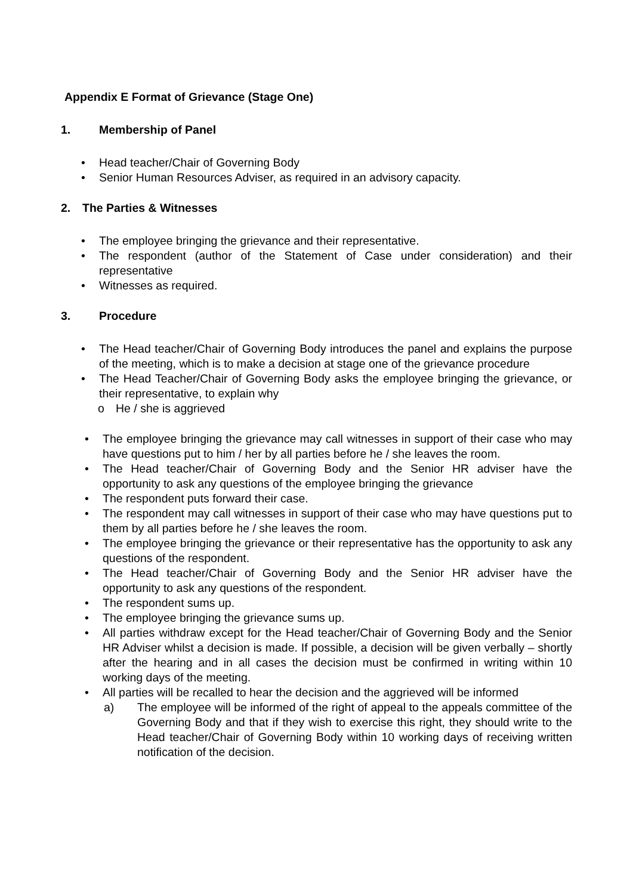Appendix E Format of Grievance (Stage One)
1. Membership of Panel
• Head teacher/Chair of Governing Body
• Senior Human Resources Adviser, as required in an advisory capacity.
2. The Parties & Witnesses
• The employee bringing the grievance and their representative.
• The respondent (author of the Statement of Case under consideration) and their representative
• Witnesses as required.
3. Procedure
• The Head teacher/Chair of Governing Body introduces the panel and explains the purpose of the meeting, which is to make a decision at stage one of the grievance procedure
• The Head Teacher/Chair of Governing Body asks the employee bringing the grievance, or their representative, to explain why
o He / she is aggrieved
• The employee bringing the grievance may call witnesses in support of their case who may have questions put to him / her by all parties before he / she leaves the room.
• The Head teacher/Chair of Governing Body and the Senior HR adviser have the opportunity to ask any questions of the employee bringing the grievance
• The respondent puts forward their case.
• The respondent may call witnesses in support of their case who may have questions put to them by all parties before he / she leaves the room.
• The employee bringing the grievance or their representative has the opportunity to ask any questions of the respondent.
• The Head teacher/Chair of Governing Body and the Senior HR adviser have the opportunity to ask any questions of the respondent.
• The respondent sums up.
• The employee bringing the grievance sums up.
• All parties withdraw except for the Head teacher/Chair of Governing Body and the Senior HR Adviser whilst a decision is made. If possible, a decision will be given verbally – shortly after the hearing and in all cases the decision must be confirmed in writing within 10 working days of the meeting.
• All parties will be recalled to hear the decision and the aggrieved will be informed
a) The employee will be informed of the right of appeal to the appeals committee of the Governing Body and that if they wish to exercise this right, they should write to the Head teacher/Chair of Governing Body within 10 working days of receiving written notification of the decision.